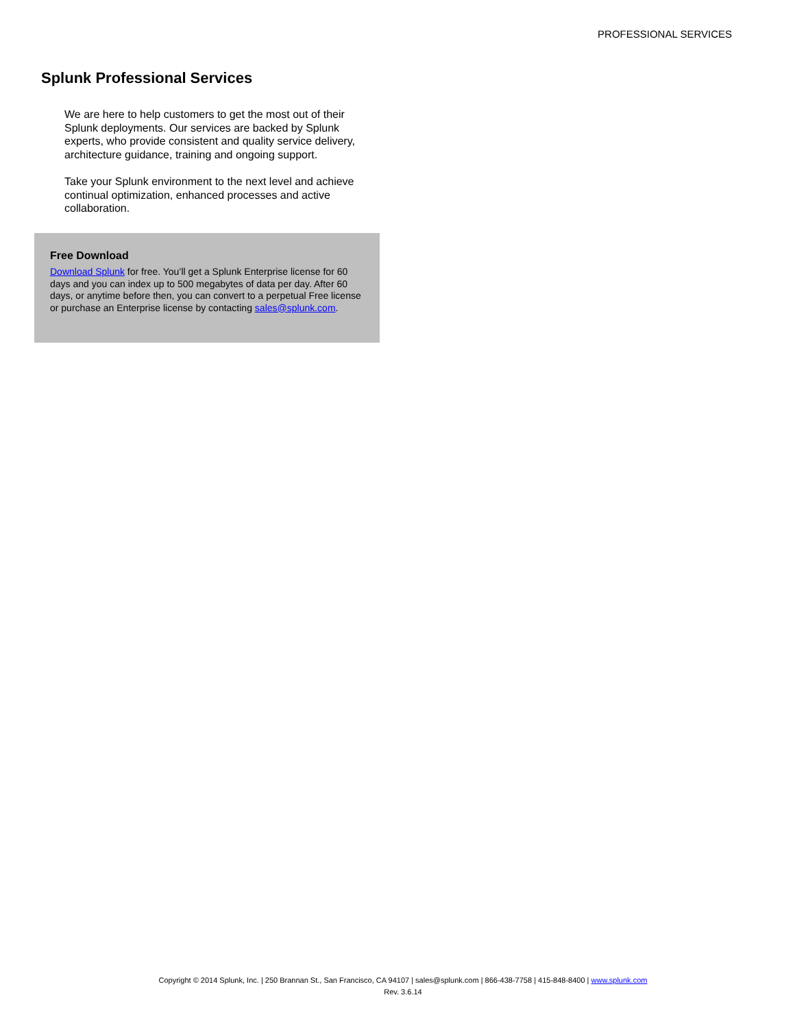PROFESSIONAL SERVICES
Splunk Professional Services
We are here to help customers to get the most out of their Splunk deployments. Our services are backed by Splunk experts, who provide consistent and quality service delivery, architecture guidance, training and ongoing support.
Take your Splunk environment to the next level and achieve continual optimization, enhanced processes and active collaboration.
Free Download
Download Splunk for free. You’ll get a Splunk Enterprise license for 60 days and you can index up to 500 megabytes of data per day. After 60 days, or anytime before then, you can convert to a perpetual Free license or purchase an Enterprise license by contacting sales@splunk.com.
Copyright © 2014 Splunk, Inc. | 250 Brannan St., San Francisco, CA 94107 | sales@splunk.com | 866-438-7758 | 415-848-8400 | www.splunk.com
Rev. 3.6.14